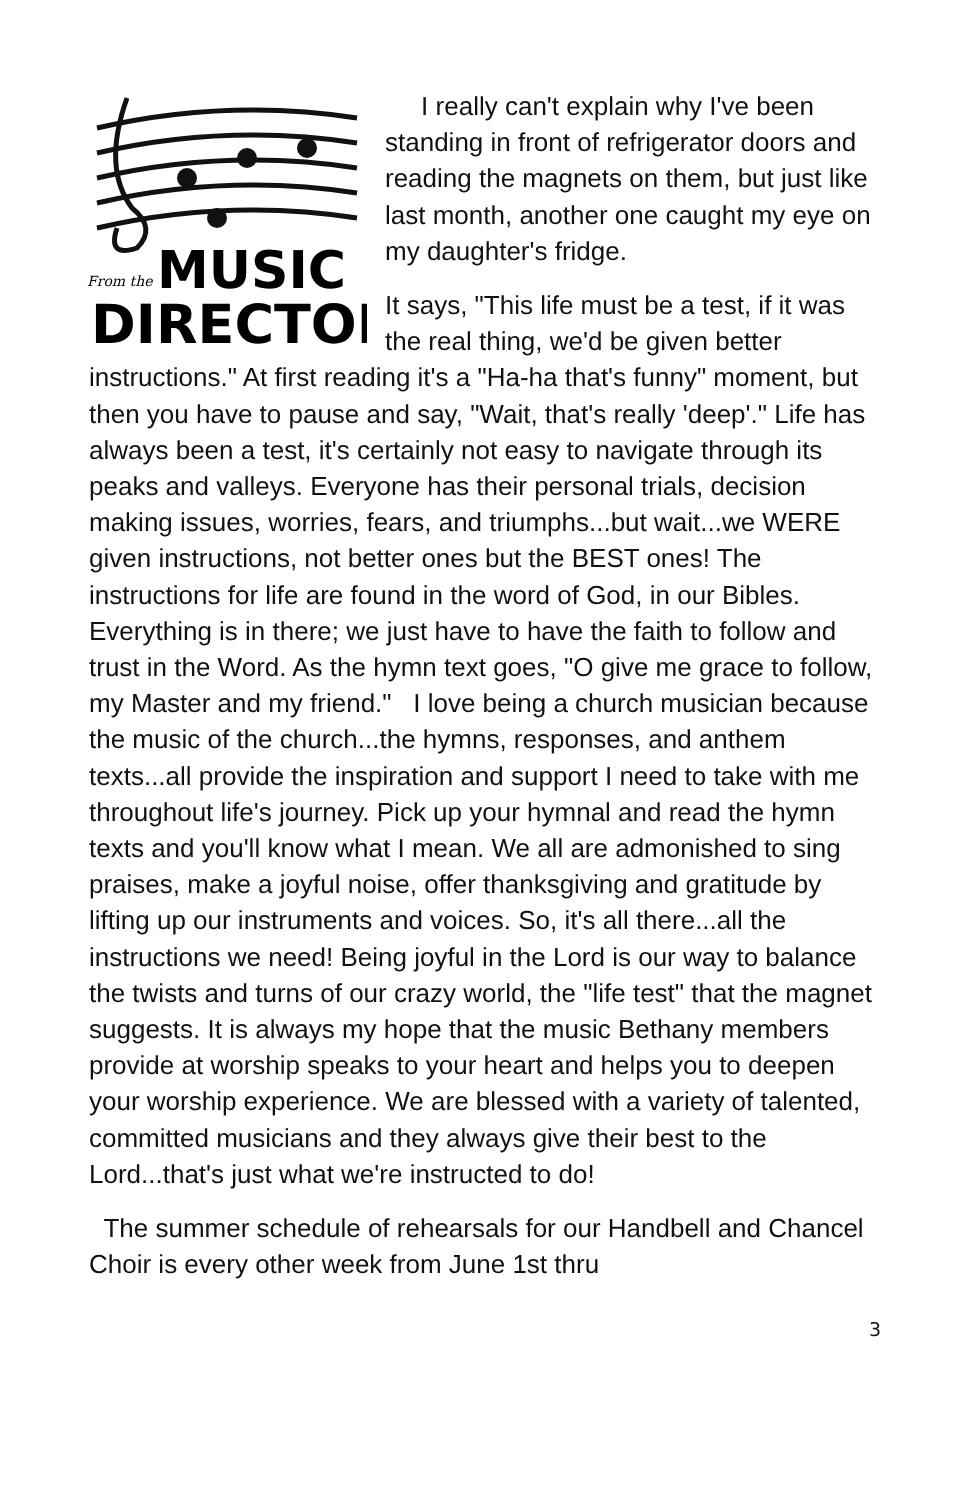From the
MUSIC
DIRECTOR
I really can't explain why I've been standing in front of refrigerator doors and reading the magnets on them, but just like last month, another one caught my eye on my daughter's fridge.
It says, "This life must be a test, if it was the real thing, we'd be given better instructions." At first reading it's a "Ha-ha that's funny" moment, but then you have to pause and say, "Wait, that's really 'deep'." Life has always been a test, it's certainly not easy to navigate through its peaks and valleys. Everyone has their personal trials, decision making issues, worries, fears, and triumphs...but wait...we WERE given instructions, not better ones but the BEST ones! The instructions for life are found in the word of God, in our Bibles. Everything is in there; we just have to have the faith to follow and trust in the Word. As the hymn text goes, "O give me grace to follow, my Master and my friend." I love being a church musician because the music of the church...the hymns, responses, and anthem texts...all provide the inspiration and support I need to take with me throughout life's journey. Pick up your hymnal and read the hymn texts and you'll know what I mean. We all are admonished to sing praises, make a joyful noise, offer thanksgiving and gratitude by lifting up our instruments and voices. So, it's all there...all the instructions we need! Being joyful in the Lord is our way to balance the twists and turns of our crazy world, the "life test" that the magnet suggests. It is always my hope that the music Bethany members provide at worship speaks to your heart and helps you to deepen your worship experience. We are blessed with a variety of talented, committed musicians and they always give their best to the Lord...that's just what we're instructed to do!
The summer schedule of rehearsals for our Handbell and Chancel Choir is every other week from June 1st thru
3